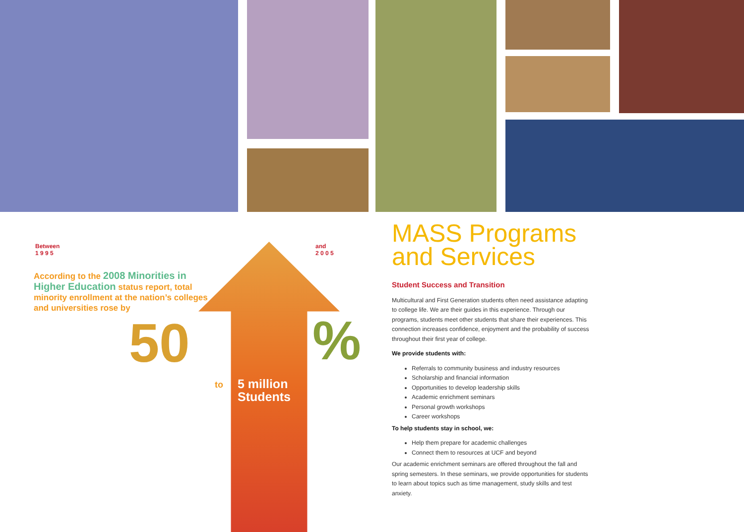Between
1 9 9 5
and
2 0 0 5
According to the 2008 Minorities in Higher Education status report, total minority enrollment at the nation’s colleges and universities rose by
50 %
to
5 million
Students
MASS Programs and Services
Student Success and Transition
Multicultural and First Generation students often need assistance adapting to college life. We are their guides in this experience. Through our programs, students meet other students that share their experiences. This connection increases confidence, enjoyment and the probability of success throughout their first year of college.
We provide students with:
Referrals to community business and industry resources
Scholarship and financial information
Opportunities to develop leadership skills
Academic enrichment seminars
Personal growth workshops
Career workshops
To help students stay in school, we:
Help them prepare for academic challenges
Connect them to resources at UCF and beyond
Our academic enrichment seminars are offered throughout the fall and spring semesters. In these seminars, we provide opportunities for students to learn about topics such as time management, study skills and test anxiety.